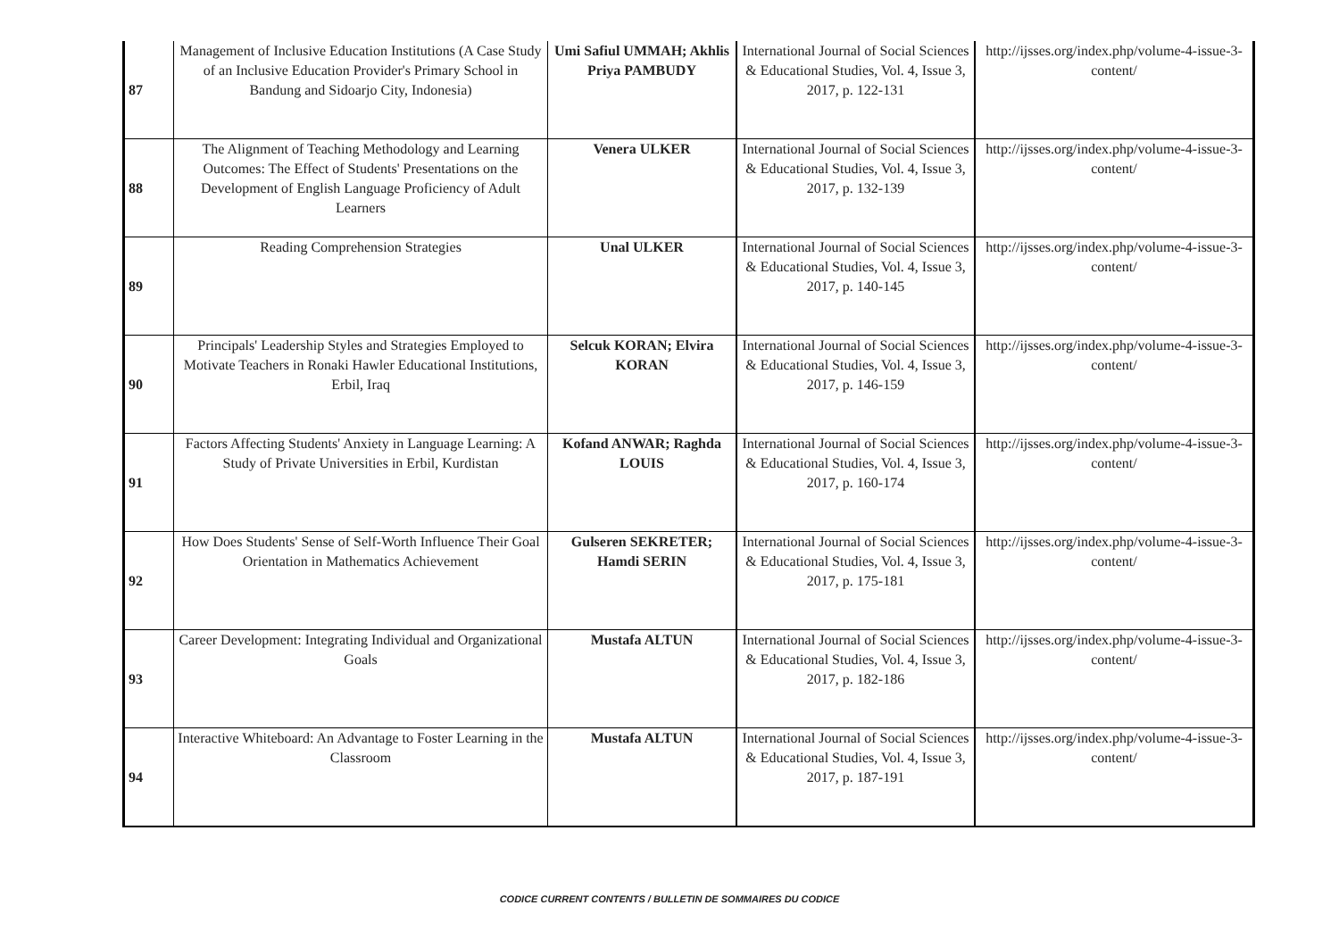| 87 | Management of Inclusive Education Institutions (A Case Study of an Inclusive Education Provider's Primary School in Bandung and Sidoarjo City, Indonesia) | Umi Safiul UMMAH; Akhlis Priya PAMBUDY | International Journal of Social Sciences & Educational Studies, Vol. 4, Issue 3, 2017, p. 122-131 | http://ijsses.org/index.php/volume-4-issue-3-content/ |
| 88 | The Alignment of Teaching Methodology and Learning Outcomes: The Effect of Students' Presentations on the Development of English Language Proficiency of Adult Learners | Venera ULKER | International Journal of Social Sciences & Educational Studies, Vol. 4, Issue 3, 2017, p. 132-139 | http://ijsses.org/index.php/volume-4-issue-3-content/ |
| 89 | Reading Comprehension Strategies | Unal ULKER | International Journal of Social Sciences & Educational Studies, Vol. 4, Issue 3, 2017, p. 140-145 | http://ijsses.org/index.php/volume-4-issue-3-content/ |
| 90 | Principals' Leadership Styles and Strategies Employed to Motivate Teachers in Ronaki Hawler Educational Institutions, Erbil, Iraq | Selcuk KORAN; Elvira KORAN | International Journal of Social Sciences & Educational Studies, Vol. 4, Issue 3, 2017, p. 146-159 | http://ijsses.org/index.php/volume-4-issue-3-content/ |
| 91 | Factors Affecting Students' Anxiety in Language Learning: A Study of Private Universities in Erbil, Kurdistan | Kofand ANWAR; Raghda LOUIS | International Journal of Social Sciences & Educational Studies, Vol. 4, Issue 3, 2017, p. 160-174 | http://ijsses.org/index.php/volume-4-issue-3-content/ |
| 92 | How Does Students' Sense of Self-Worth Influence Their Goal Orientation in Mathematics Achievement | Gulseren SEKRETER; Hamdi SERIN | International Journal of Social Sciences & Educational Studies, Vol. 4, Issue 3, 2017, p. 175-181 | http://ijsses.org/index.php/volume-4-issue-3-content/ |
| 93 | Career Development: Integrating Individual and Organizational Goals | Mustafa ALTUN | International Journal of Social Sciences & Educational Studies, Vol. 4, Issue 3, 2017, p. 182-186 | http://ijsses.org/index.php/volume-4-issue-3-content/ |
| 94 | Interactive Whiteboard: An Advantage to Foster Learning in the Classroom | Mustafa ALTUN | International Journal of Social Sciences & Educational Studies, Vol. 4, Issue 3, 2017, p. 187-191 | http://ijsses.org/index.php/volume-4-issue-3-content/ |
CODICE CURRENT CONTENTS / BULLETIN DE SOMMAIRES DU CODICE